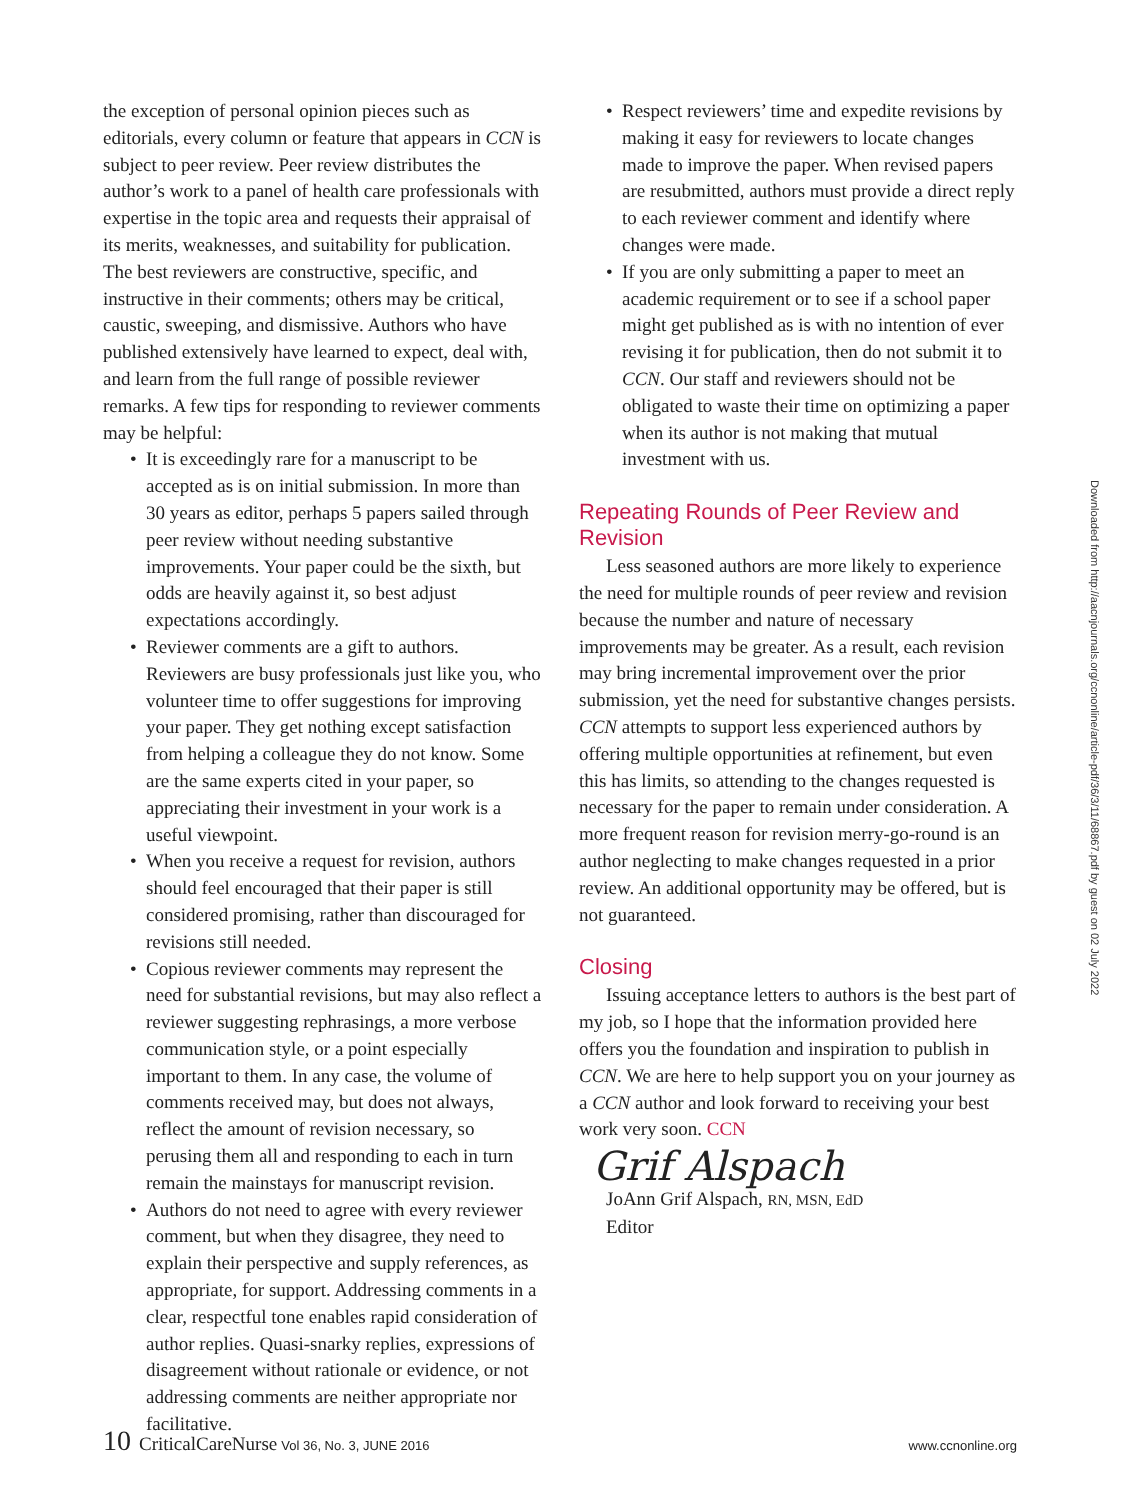the exception of personal opinion pieces such as editorials, every column or feature that appears in CCN is subject to peer review. Peer review distributes the author’s work to a panel of health care professionals with expertise in the topic area and requests their appraisal of its merits, weaknesses, and suitability for publication. The best reviewers are constructive, specific, and instructive in their comments; others may be critical, caustic, sweeping, and dismissive. Authors who have published extensively have learned to expect, deal with, and learn from the full range of possible reviewer remarks. A few tips for responding to reviewer comments may be helpful:
• It is exceedingly rare for a manuscript to be accepted as is on initial submission. In more than 30 years as editor, perhaps 5 papers sailed through peer review without needing substantive improvements. Your paper could be the sixth, but odds are heavily against it, so best adjust expectations accordingly.
• Reviewer comments are a gift to authors. Reviewers are busy professionals just like you, who volunteer time to offer suggestions for improving your paper. They get nothing except satisfaction from helping a colleague they do not know. Some are the same experts cited in your paper, so appreciating their investment in your work is a useful viewpoint.
• When you receive a request for revision, authors should feel encouraged that their paper is still considered promising, rather than discouraged for revisions still needed.
• Copious reviewer comments may represent the need for substantial revisions, but may also reflect a reviewer suggesting rephrasings, a more verbose communication style, or a point especially important to them. In any case, the volume of comments received may, but does not always, reflect the amount of revision necessary, so perusing them all and responding to each in turn remain the mainstays for manuscript revision.
• Authors do not need to agree with every reviewer comment, but when they disagree, they need to explain their perspective and supply references, as appropriate, for support. Addressing comments in a clear, respectful tone enables rapid consideration of author replies. Quasi-snarky replies, expressions of disagreement without rationale or evidence, or not addressing comments are neither appropriate nor facilitative.
• Respect reviewers’ time and expedite revisions by making it easy for reviewers to locate changes made to improve the paper. When revised papers are resubmitted, authors must provide a direct reply to each reviewer comment and identify where changes were made.
• If you are only submitting a paper to meet an academic requirement or to see if a school paper might get published as is with no intention of ever revising it for publication, then do not submit it to CCN. Our staff and reviewers should not be obligated to waste their time on optimizing a paper when its author is not making that mutual investment with us.
Repeating Rounds of Peer Review and Revision
Less seasoned authors are more likely to experience the need for multiple rounds of peer review and revision because the number and nature of necessary improvements may be greater. As a result, each revision may bring incremental improvement over the prior submission, yet the need for substantive changes persists. CCN attempts to support less experienced authors by offering multiple opportunities at refinement, but even this has limits, so attending to the changes requested is necessary for the paper to remain under consideration. A more frequent reason for revision merry-go-round is an author neglecting to make changes requested in a prior review. An additional opportunity may be offered, but is not guaranteed.
Closing
Issuing acceptance letters to authors is the best part of my job, so I hope that the information provided here offers you the foundation and inspiration to publish in CCN. We are here to help support you on your journey as a CCN author and look forward to receiving your best work very soon. CCN
Grif Alspach
JoAnn Grif Alspach, RN, MSN, EdD
Editor
10 CriticalCareNurse Vol 36, No. 3, JUNE 2016
www.ccnonline.org
Downloaded from http://aacnjournals.org/ccnonline/article-pdf/36/3/11/68867.pdf by guest on 02 July 2022